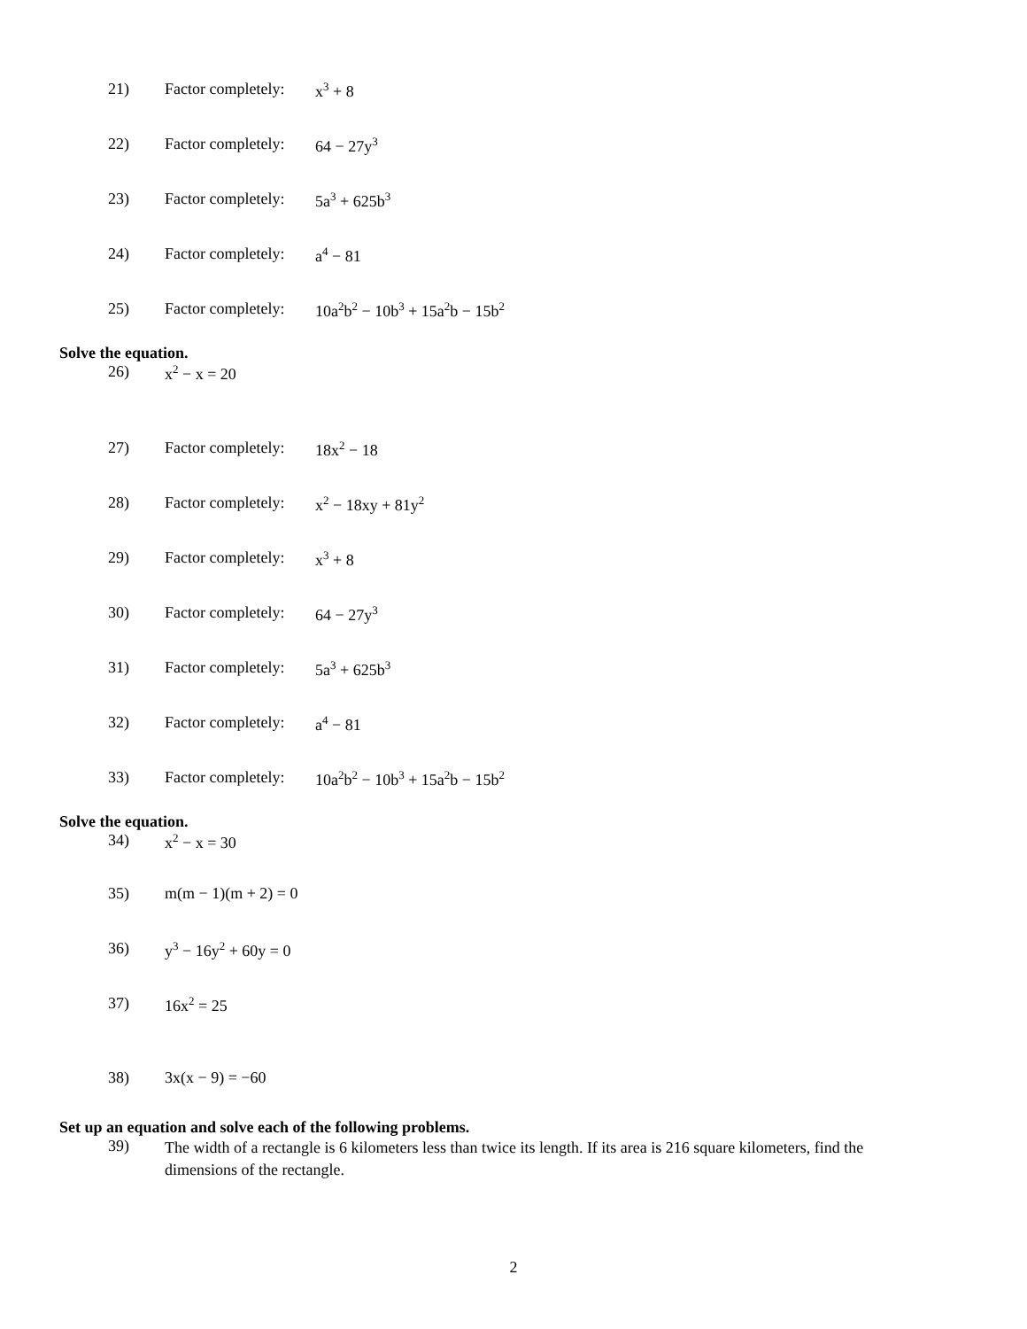21) Factor completely: x<sup>3</sup> + 8
22) Factor completely: 64 − 27y<sup>3</sup>
23) Factor completely: 5a<sup>3</sup> + 625b<sup>3</sup>
24) Factor completely: a<sup>4</sup> − 81
25) Factor completely: 10a<sup>2</sup>b<sup>2</sup> − 10b<sup>3</sup> + 15a<sup>2</sup>b − 15b<sup>2</sup>
Solve the equation.
26) x<sup>2</sup> − x = 20
27) Factor completely: 18x<sup>2</sup> − 18
28) Factor completely: x<sup>2</sup> − 18xy + 81y<sup>2</sup>
29) Factor completely: x<sup>3</sup> + 8
30) Factor completely: 64 − 27y<sup>3</sup>
31) Factor completely: 5a<sup>3</sup> + 625b<sup>3</sup>
32) Factor completely: a<sup>4</sup> − 81
33) Factor completely: 10a<sup>2</sup>b<sup>2</sup> − 10b<sup>3</sup> + 15a<sup>2</sup>b − 15b<sup>2</sup>
Solve the equation.
34) x<sup>2</sup> − x = 30
35) m(m − 1)(m + 2) = 0
36) y<sup>3</sup> − 16y<sup>2</sup> + 60y = 0
37) 16x<sup>2</sup> = 25
38) 3x(x − 9) = −60
Set up an equation and solve each of the following problems.
39) The width of a rectangle is 6 kilometers less than twice its length. If its area is 216 square kilometers, find the dimensions of the rectangle.
2